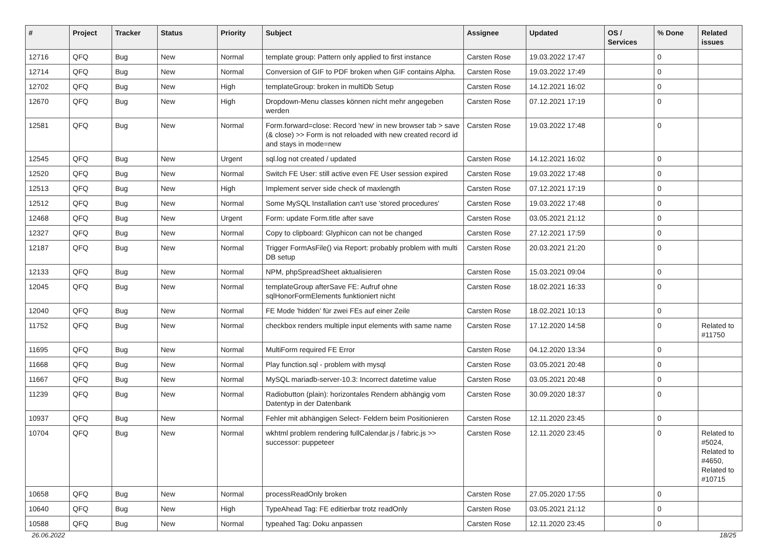| # | Project | Tracker | Status | Priority | Subject | Assignee | Updated | OS / Services | % Done | Related issues |
| --- | --- | --- | --- | --- | --- | --- | --- | --- | --- | --- |
| 12716 | QFQ | Bug | New | Normal | template group: Pattern only applied to first instance | Carsten Rose | 19.03.2022 17:47 | | 0 | |
| 12714 | QFQ | Bug | New | Normal | Conversion of GIF to PDF broken when GIF contains Alpha. | Carsten Rose | 19.03.2022 17:49 | | 0 | |
| 12702 | QFQ | Bug | New | High | templateGroup: broken in multiDb Setup | Carsten Rose | 14.12.2021 16:02 | | 0 | |
| 12670 | QFQ | Bug | New | High | Dropdown-Menu classes können nicht mehr angegeben werden | Carsten Rose | 07.12.2021 17:19 | | 0 | |
| 12581 | QFQ | Bug | New | Normal | Form.forward=close: Record 'new' in new browser tab > save (& close) >> Form is not reloaded with new created record id and stays in mode=new | Carsten Rose | 19.03.2022 17:48 | | 0 | |
| 12545 | QFQ | Bug | New | Urgent | sql.log not created / updated | Carsten Rose | 14.12.2021 16:02 | | 0 | |
| 12520 | QFQ | Bug | New | Normal | Switch FE User: still active even FE User session expired | Carsten Rose | 19.03.2022 17:48 | | 0 | |
| 12513 | QFQ | Bug | New | High | Implement server side check of maxlength | Carsten Rose | 07.12.2021 17:19 | | 0 | |
| 12512 | QFQ | Bug | New | Normal | Some MySQL Installation can't use 'stored procedures' | Carsten Rose | 19.03.2022 17:48 | | 0 | |
| 12468 | QFQ | Bug | New | Urgent | Form: update Form.title after save | Carsten Rose | 03.05.2021 21:12 | | 0 | |
| 12327 | QFQ | Bug | New | Normal | Copy to clipboard: Glyphicon can not be changed | Carsten Rose | 27.12.2021 17:59 | | 0 | |
| 12187 | QFQ | Bug | New | Normal | Trigger FormAsFile() via Report: probably problem with multi DB setup | Carsten Rose | 20.03.2021 21:20 | | 0 | |
| 12133 | QFQ | Bug | New | Normal | NPM, phpSpreadSheet aktualisieren | Carsten Rose | 15.03.2021 09:04 | | 0 | |
| 12045 | QFQ | Bug | New | Normal | templateGroup afterSave FE: Aufruf ohne sqlHonorFormElements funktioniert nicht | Carsten Rose | 18.02.2021 16:33 | | 0 | |
| 12040 | QFQ | Bug | New | Normal | FE Mode 'hidden' für zwei FEs auf einer Zeile | Carsten Rose | 18.02.2021 10:13 | | 0 | |
| 11752 | QFQ | Bug | New | Normal | checkbox renders multiple input elements with same name | Carsten Rose | 17.12.2020 14:58 | | 0 | Related to #11750 |
| 11695 | QFQ | Bug | New | Normal | MultiForm required FE Error | Carsten Rose | 04.12.2020 13:34 | | 0 | |
| 11668 | QFQ | Bug | New | Normal | Play function.sql - problem with mysql | Carsten Rose | 03.05.2021 20:48 | | 0 | |
| 11667 | QFQ | Bug | New | Normal | MySQL mariadb-server-10.3: Incorrect datetime value | Carsten Rose | 03.05.2021 20:48 | | 0 | |
| 11239 | QFQ | Bug | New | Normal | Radiobutton (plain): horizontales Rendern abhängig vom Datentyp in der Datenbank | Carsten Rose | 30.09.2020 18:37 | | 0 | |
| 10937 | QFQ | Bug | New | Normal | Fehler mit abhängigen Select- Feldern beim Positionieren | Carsten Rose | 12.11.2020 23:45 | | 0 | |
| 10704 | QFQ | Bug | New | Normal | wkhtml problem rendering fullCalendar.js / fabric.js >> successor: puppeteer | Carsten Rose | 12.11.2020 23:45 | | 0 | Related to #5024, Related to #4650, Related to #10715 |
| 10658 | QFQ | Bug | New | Normal | processReadOnly broken | Carsten Rose | 27.05.2020 17:55 | | 0 | |
| 10640 | QFQ | Bug | New | High | TypeAhead Tag: FE editierbar trotz readOnly | Carsten Rose | 03.05.2021 21:12 | | 0 | |
| 10588 | QFQ | Bug | New | Normal | typeahed Tag: Doku anpassen | Carsten Rose | 12.11.2020 23:45 | | 0 | |
26.06.2022 18/25